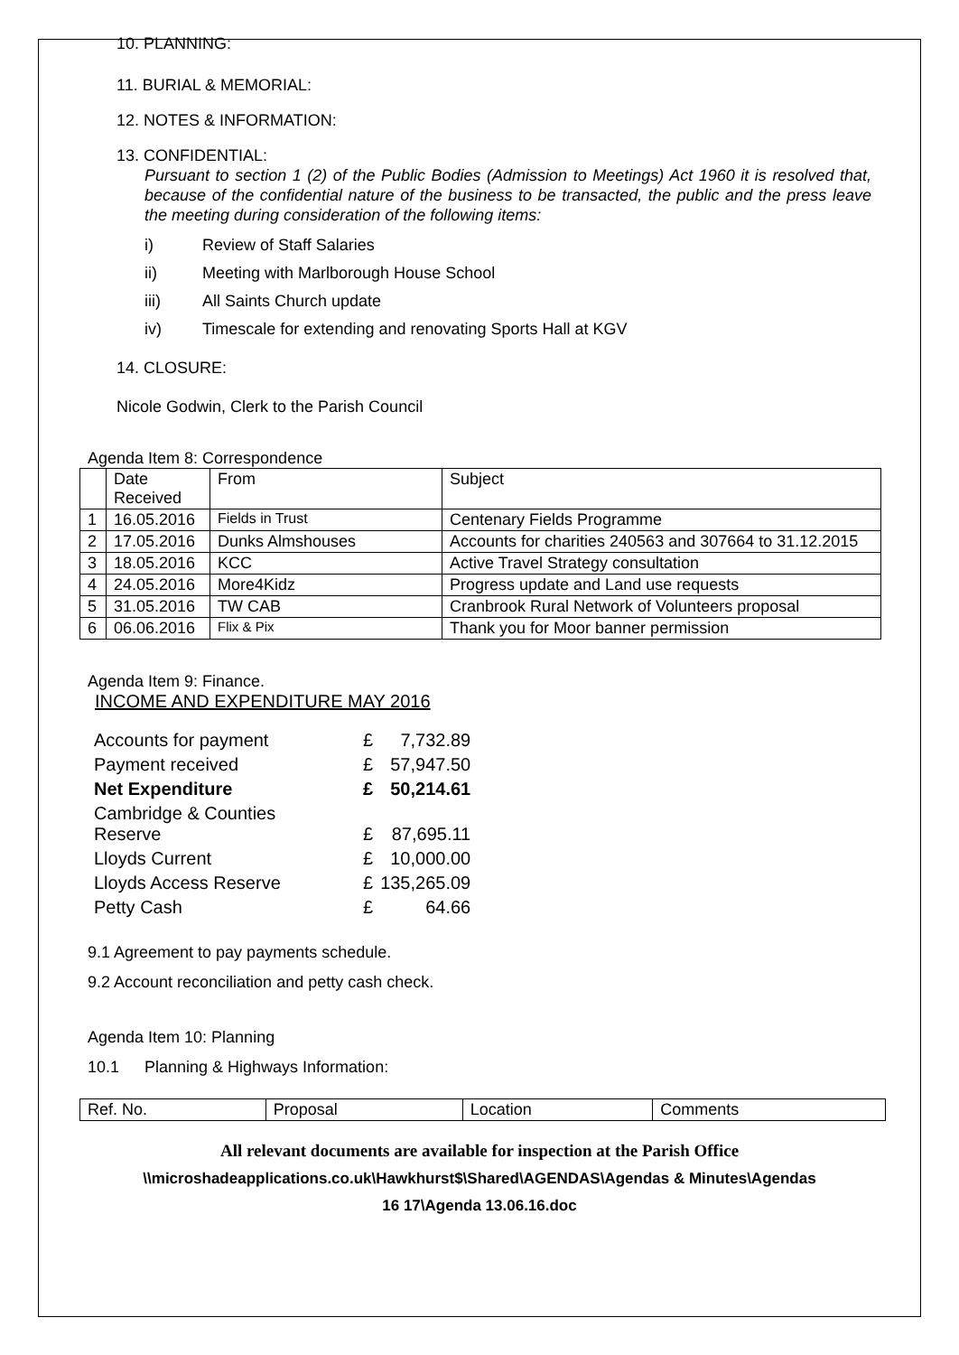10. PLANNING:
11. BURIAL & MEMORIAL:
12. NOTES & INFORMATION:
13. CONFIDENTIAL:
Pursuant to section 1 (2) of the Public Bodies (Admission to Meetings) Act 1960 it is resolved that, because of the confidential nature of the business to be transacted, the public and the press leave the meeting during consideration of the following items:
i) Review of Staff Salaries
ii) Meeting with Marlborough House School
iii) All Saints Church update
iv) Timescale for extending and renovating Sports Hall at KGV
14. CLOSURE:
Nicole Godwin, Clerk to the Parish Council
Agenda Item 8: Correspondence
| | Date Received | From | Subject |
| 1 | 16.05.2016 | Fields in Trust | Centenary Fields Programme |
| 2 | 17.05.2016 | Dunks Almshouses | Accounts for charities 240563 and 307664 to 31.12.2015 |
| 3 | 18.05.2016 | KCC | Active Travel Strategy consultation |
| 4 | 24.05.2016 | More4Kidz | Progress update and Land use requests |
| 5 | 31.05.2016 | TW CAB | Cranbrook Rural Network of Volunteers proposal |
| 6 | 06.06.2016 | Flix & Pix | Thank you for Moor banner permission |
Agenda Item 9: Finance.
INCOME AND EXPENDITURE MAY 2016
| Accounts for payment | £ | 7,732.89 |
| Payment received | £ | 57,947.50 |
| Net Expenditure | £ | 50,214.61 |
| Cambridge & Counties Reserve | £ | 87,695.11 |
| Lloyds Current | £ | 10,000.00 |
| Lloyds Access Reserve | £ | 135,265.09 |
| Petty Cash | £ | 64.66 |
9.1 Agreement to pay payments schedule.
9.2 Account reconciliation and petty cash check.
Agenda Item 10: Planning
10.1 Planning & Highways Information:
| Ref. No. | Proposal | Location | Comments |
All relevant documents are available for inspection at the Parish Office
\\microshadeapplications.co.uk\Hawkhurst$\Shared\AGENDAS\Agendas & Minutes\Agendas
16 17\Agenda 13.06.16.doc